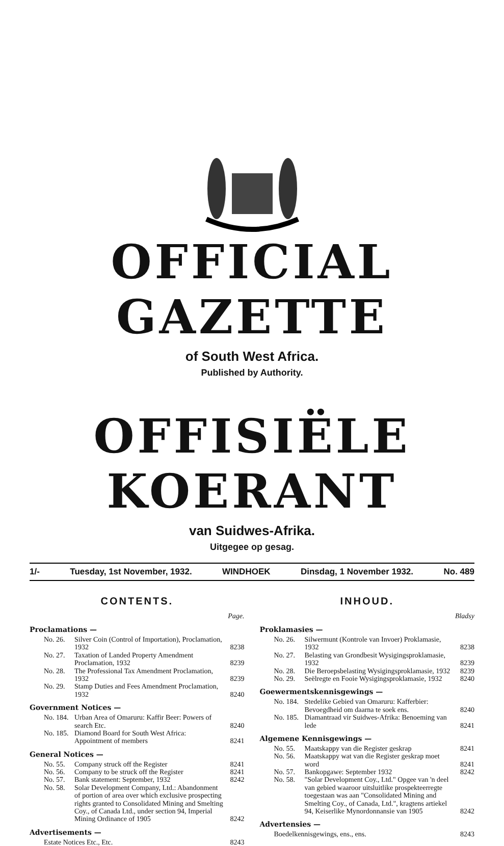OFFICIAL GAZETTE
of South West Africa.
Published by Authority.
OFFISIËLE KOERANT
van Suidwes-Afrika.
Uitgegee op gesag.
1/- Tuesday, 1st November, 1932. WINDHOEK Dinsdag, 1 November 1932. No. 489
CONTENTS.
Page.
Proclamations —
| No. 26. | Silver Coin (Control of Importation), Proclamation, 1932 | 8238 |
| No. 27. | Taxation of Landed Property Amendment Proclamation, 1932 | 8239 |
| No. 28. | The Professional Tax Amendment Proclamation, 1932 | 8239 |
| No. 29. | Stamp Duties and Fees Amendment Proclamation, 1932 | 8240 |
Government Notices —
| No. 184. | Urban Area of Omaruru: Kaffir Beer: Powers of search Etc. | 8240 |
| No. 185. | Diamond Board for South West Africa: Appointment of members | 8241 |
General Notices —
| No. 55. | Company struck off the Register | 8241 |
| No. 56. | Company to be struck off the Register | 8241 |
| No. 57. | Bank statement: September, 1932 | 8242 |
| No. 58. | Solar Development Company, Ltd.: Abandonment of portion of area over which exclusive prospecting rights granted to Consolidated Mining and Smelting Coy., of Canada Ltd., under section 94, Imperial Mining Ordinance of 1905 | 8242 |
Advertisements —
| Estate Notices Etc., Etc. | 8243 |
INHOUD.
Bladsy
Proklamasies —
| No. 26. | Silwermunt (Kontrole van Invoer) Proklamasie, 1932 | 8238 |
| No. 27. | Belasting van Grondbesit Wysigingsproklamasie, 1932 | 8239 |
| No. 28. | Die Beroepsbelasting Wysigingsproklamasie, 1932 | 8239 |
| No. 29. | Seëlregte en Fooie Wysigingsproklamasie, 1932 | 8240 |
Goewermentskennisgewings —
| No. 184. | Stedelike Gebied van Omaruru: Kafferbier: Bevoegdheid om daarna te soek ens. | 8240 |
| No. 185. | Diamantraad vir Suidwes-Afrika: Benoeming van lede | 8241 |
Algemene Kennisgewings —
| No. 55. | Maatskappy van die Register geskrap | 8241 |
| No. 56. | Maatskappy wat van die Register geskrap moet word | 8241 |
| No. 57. | Bankopgawe: September 1932 | 8242 |
| No. 58. | "Solar Development Coy., Ltd." Opgee van 'n deel van gebied waaroor uitsluitlike prospekteerregte toegestaan was aan "Consolidated Mining and Smelting Coy., of Canada, Ltd.", kragtens artiekel 94, Keiserlike Mynordonnansie van 1905 | 8242 |
Advertensies —
| Boedelkennisgewings, ens., ens. | 8243 |